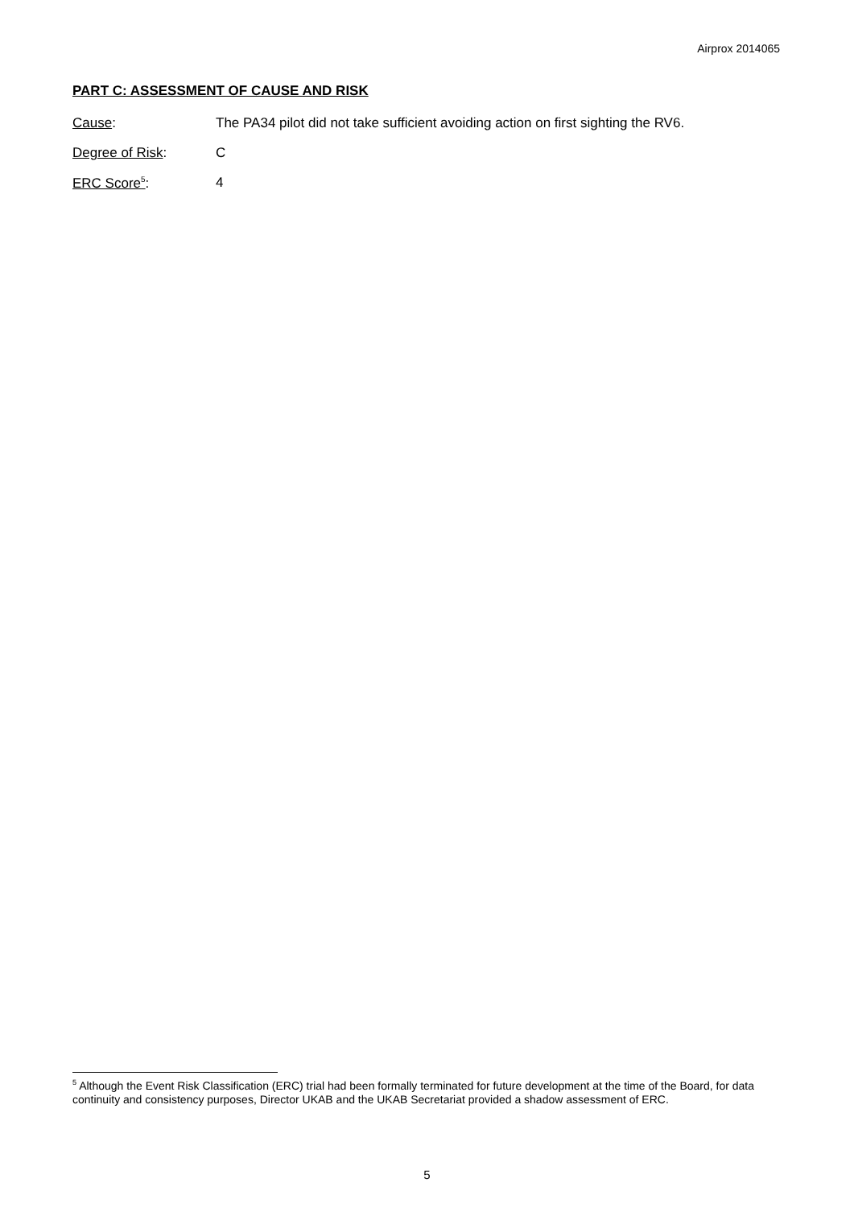Airprox 2014065
PART C: ASSESSMENT OF CAUSE AND RISK
Cause: The PA34 pilot did not take sufficient avoiding action on first sighting the RV6.
Degree of Risk: C
ERC Score<sup>5</sup>: 4
<sup>5</sup> Although the Event Risk Classification (ERC) trial had been formally terminated for future development at the time of the Board, for data continuity and consistency purposes, Director UKAB and the UKAB Secretariat provided a shadow assessment of ERC.
5